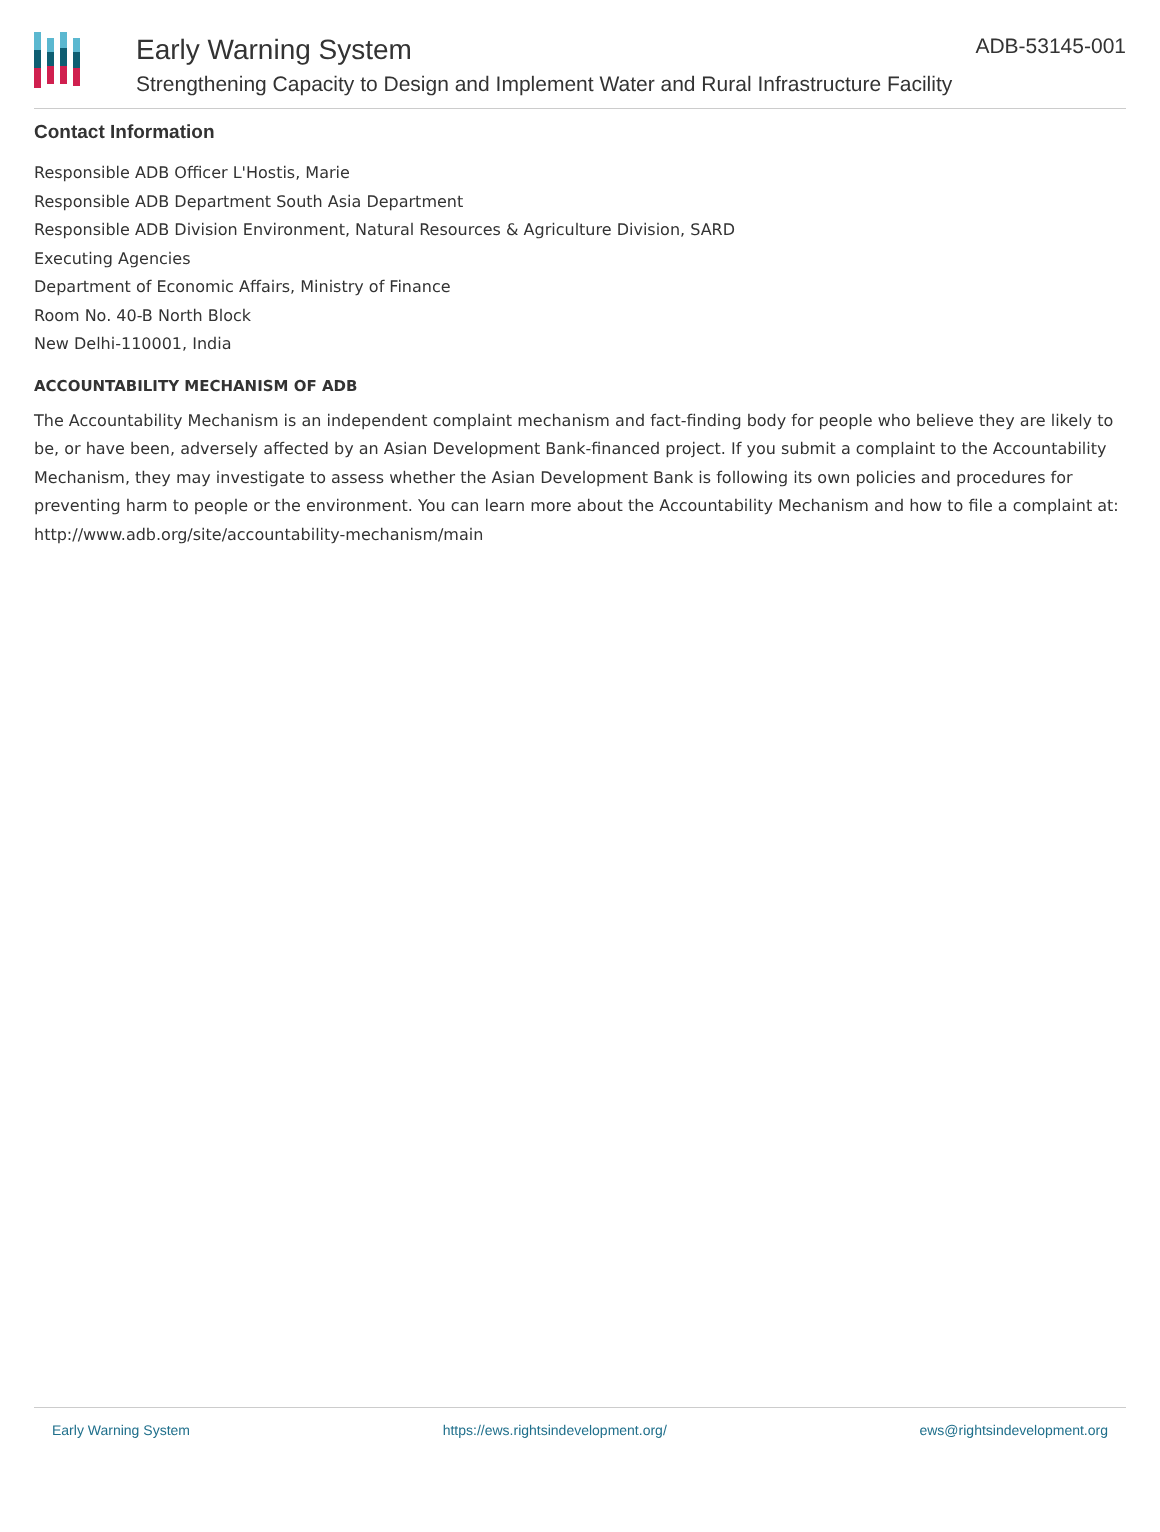Early Warning System
Strengthening Capacity to Design and Implement Water and Rural Infrastructure Facility
ADB-53145-001
Contact Information
Responsible ADB Officer L'Hostis, Marie
Responsible ADB Department South Asia Department
Responsible ADB Division Environment, Natural Resources & Agriculture Division, SARD
Executing Agencies
Department of Economic Affairs, Ministry of Finance
Room No. 40-B North Block
New Delhi-110001, India
ACCOUNTABILITY MECHANISM OF ADB
The Accountability Mechanism is an independent complaint mechanism and fact-finding body for people who believe they are likely to be, or have been, adversely affected by an Asian Development Bank-financed project. If you submit a complaint to the Accountability Mechanism, they may investigate to assess whether the Asian Development Bank is following its own policies and procedures for preventing harm to people or the environment. You can learn more about the Accountability Mechanism and how to file a complaint at: http://www.adb.org/site/accountability-mechanism/main
Early Warning System https://ews.rightsindevelopment.org/ ews@rightsindevelopment.org